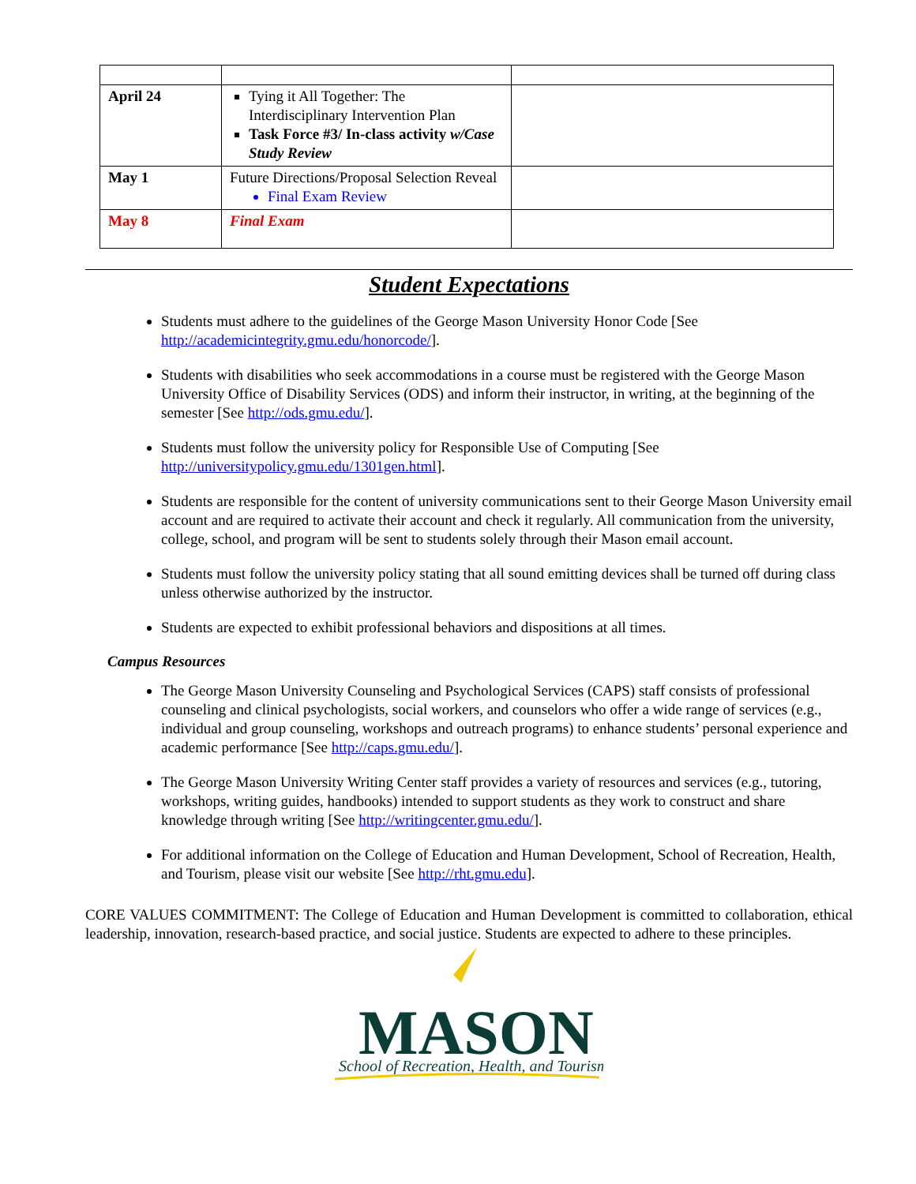| April 24 | Tying it All Together: The Interdisciplinary Intervention Plan Task Force #3/ In-class activity w/Case Study Review | |
| May 1 | Future Directions/Proposal Selection Reveal Final Exam Review | |
| May 8 | Final Exam | |
Student Expectations
Students must adhere to the guidelines of the George Mason University Honor Code [See http://academicintegrity.gmu.edu/honorcode/].
Students with disabilities who seek accommodations in a course must be registered with the George Mason University Office of Disability Services (ODS) and inform their instructor, in writing, at the beginning of the semester [See http://ods.gmu.edu/].
Students must follow the university policy for Responsible Use of Computing [See http://universitypolicy.gmu.edu/1301gen.html].
Students are responsible for the content of university communications sent to their George Mason University email account and are required to activate their account and check it regularly. All communication from the university, college, school, and program will be sent to students solely through their Mason email account.
Students must follow the university policy stating that all sound emitting devices shall be turned off during class unless otherwise authorized by the instructor.
Students are expected to exhibit professional behaviors and dispositions at all times.
Campus Resources
The George Mason University Counseling and Psychological Services (CAPS) staff consists of professional counseling and clinical psychologists, social workers, and counselors who offer a wide range of services (e.g., individual and group counseling, workshops and outreach programs) to enhance students’ personal experience and academic performance [See http://caps.gmu.edu/].
The George Mason University Writing Center staff provides a variety of resources and services (e.g., tutoring, workshops, writing guides, handbooks) intended to support students as they work to construct and share knowledge through writing [See http://writingcenter.gmu.edu/].
For additional information on the College of Education and Human Development, School of Recreation, Health, and Tourism, please visit our website [See http://rht.gmu.edu].
CORE VALUES COMMITMENT: The College of Education and Human Development is committed to collaboration, ethical leadership, innovation, research-based practice, and social justice. Students are expected to adhere to these principles.
MASON
School of Recreation, Health, and Tourism